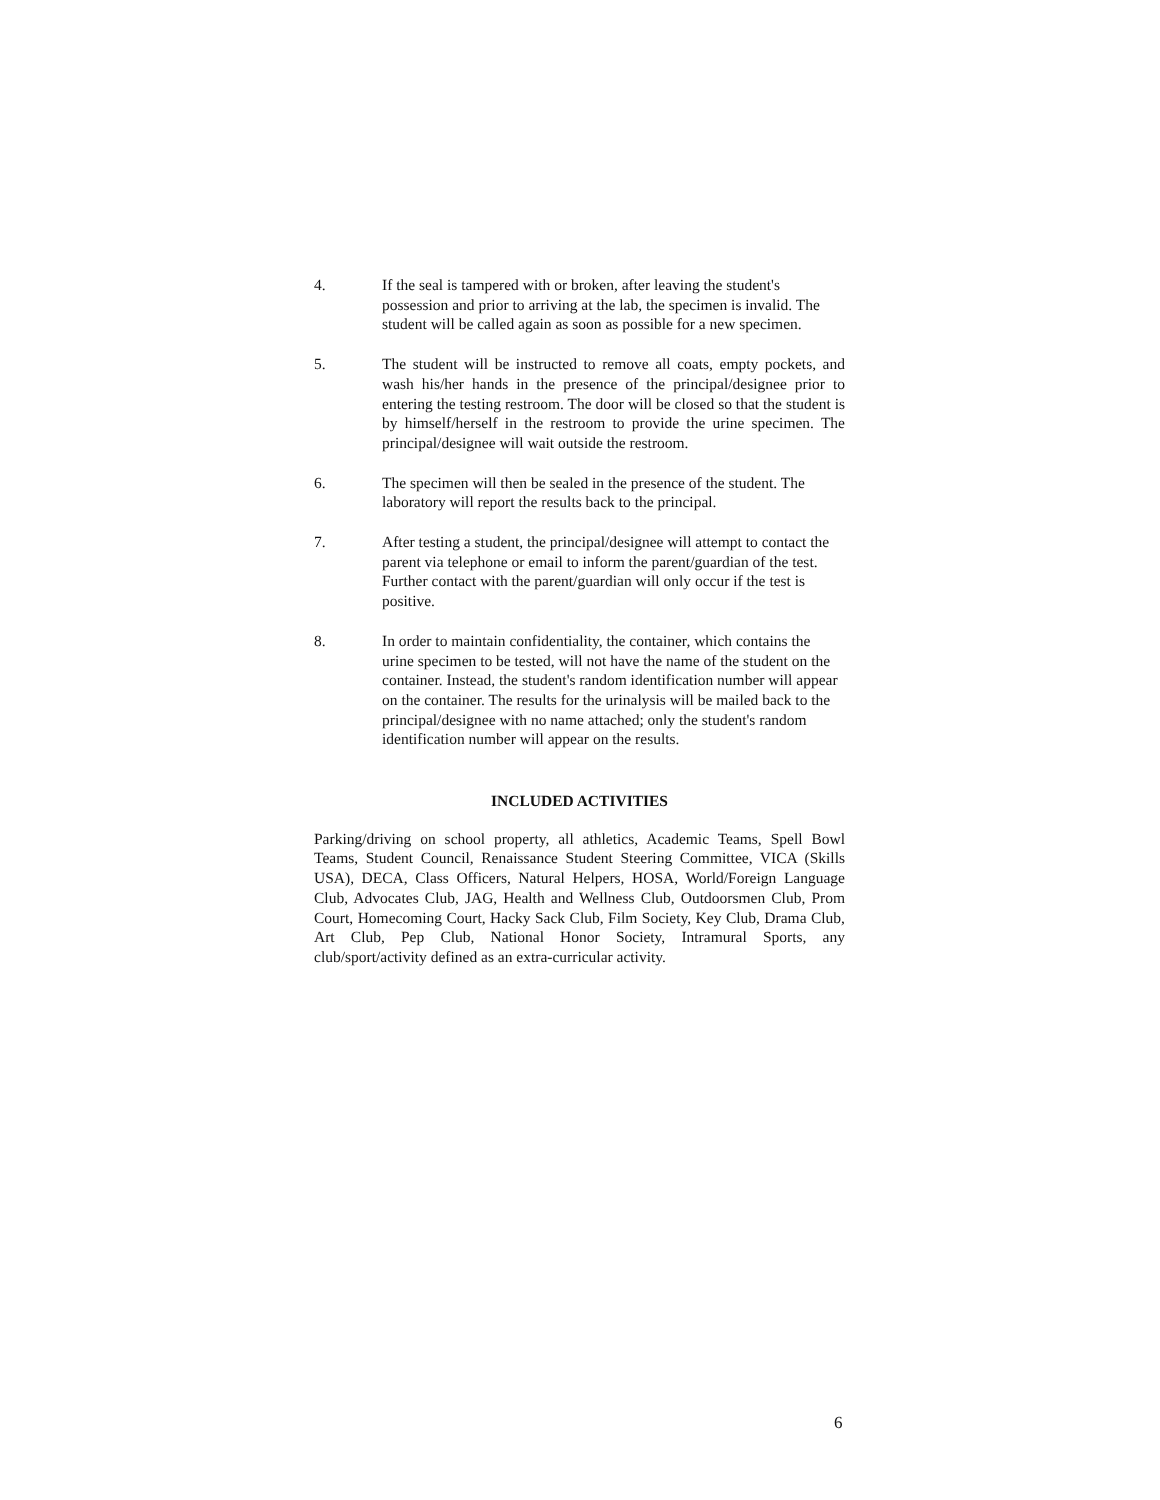4. If the seal is tampered with or broken, after leaving the student's possession and prior to arriving at the lab, the specimen is invalid. The student will be called again as soon as possible for a new specimen.
5. The student will be instructed to remove all coats, empty pockets, and wash his/her hands in the presence of the principal/designee prior to entering the testing restroom. The door will be closed so that the student is by himself/herself in the restroom to provide the urine specimen. The principal/designee will wait outside the restroom.
6. The specimen will then be sealed in the presence of the student. The laboratory will report the results back to the principal.
7. After testing a student, the principal/designee will attempt to contact the parent via telephone or email to inform the parent/guardian of the test. Further contact with the parent/guardian will only occur if the test is positive.
8. In order to maintain confidentiality, the container, which contains the urine specimen to be tested, will not have the name of the student on the container. Instead, the student's random identification number will appear on the container. The results for the urinalysis will be mailed back to the principal/designee with no name attached; only the student's random identification number will appear on the results.
INCLUDED ACTIVITIES
Parking/driving on school property, all athletics, Academic Teams, Spell Bowl Teams, Student Council, Renaissance Student Steering Committee, VICA (Skills USA), DECA, Class Officers, Natural Helpers, HOSA, World/Foreign Language Club, Advocates Club, JAG, Health and Wellness Club, Outdoorsmen Club, Prom Court, Homecoming Court, Hacky Sack Club, Film Society, Key Club, Drama Club, Art Club, Pep Club, National Honor Society, Intramural Sports, any club/sport/activity defined as an extra-curricular activity.
6